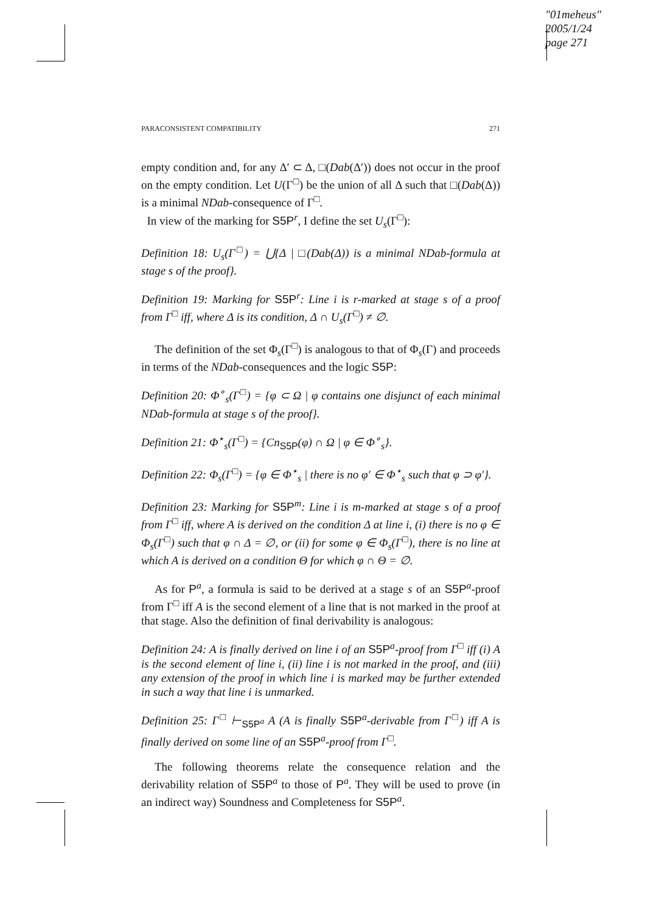"01meheus"
2005/1/24
page 271
PARACONSISTENT COMPATIBILITY 271
empty condition and, for any Δ′ ⊂ Δ, □(Dab(Δ′)) does not occur in the proof on the empty condition. Let U(Γ<sup>□</sup>) be the union of all Δ such that □(Dab(Δ)) is a minimal NDab-consequence of Γ<sup>□</sup>.
In view of the marking for S5P<sup>r</sup>, I define the set U<sub>s</sub>(Γ<sup>□</sup>):
Definition 18: U<sub>s</sub>(Γ<sup>□</sup>) = ⋃{Δ | □(Dab(Δ)) is a minimal NDab-formula at stage s of the proof}.
Definition 19: Marking for S5P<sup>r</sup>: Line i is r-marked at stage s of a proof from Γ<sup>□</sup> iff, where Δ is its condition, Δ ∩ U<sub>s</sub>(Γ<sup>□</sup>) ≠ ∅.
The definition of the set Φ<sub>s</sub>(Γ<sup>□</sup>) is analogous to that of Φ<sub>s</sub>(Γ) and proceeds in terms of the NDab-consequences and the logic S5P:
Definition 20: Φ<sup>∘</sup><sub>s</sub>(Γ<sup>□</sup>) = {φ ⊂ Ω | φ contains one disjunct of each minimal NDab-formula at stage s of the proof}.
Definition 21: Φ<sup>⋆</sup><sub>s</sub>(Γ<sup>□</sup>) = {Cn<sub>S5P</sub>(φ) ∩ Ω | φ ∈ Φ<sup>∘</sup><sub>s</sub>}.
Definition 22: Φ<sub>s</sub>(Γ<sup>□</sup>) = {φ ∈ Φ<sup>⋆</sup><sub>s</sub> | there is no φ′ ∈ Φ<sup>⋆</sup><sub>s</sub> such that φ ⊃ φ′}.
Definition 23: Marking for S5P<sup>m</sup>: Line i is m-marked at stage s of a proof from Γ<sup>□</sup> iff, where A is derived on the condition Δ at line i, (i) there is no φ ∈ Φ<sub>s</sub>(Γ<sup>□</sup>) such that φ ∩ Δ = ∅, or (ii) for some φ ∈ Φ<sub>s</sub>(Γ<sup>□</sup>), there is no line at which A is derived on a condition Θ for which φ ∩ Θ = ∅.
As for P<sup>a</sup>, a formula is said to be derived at a stage s of an S5P<sup>a</sup>-proof from Γ<sup>□</sup> iff A is the second element of a line that is not marked in the proof at that stage. Also the definition of final derivability is analogous:
Definition 24: A is finally derived on line i of an S5P<sup>a</sup>-proof from Γ<sup>□</sup> iff (i) A is the second element of line i, (ii) line i is not marked in the proof, and (iii) any extension of the proof in which line i is marked may be further extended in such a way that line i is unmarked.
Definition 25: Γ<sup>□</sup> ⊢<sub>S5P<sup>a</sup></sub> A (A is finally S5P<sup>a</sup>-derivable from Γ<sup>□</sup>) iff A is finally derived on some line of an S5P<sup>a</sup>-proof from Γ<sup>□</sup>.
The following theorems relate the consequence relation and the derivability relation of S5P<sup>a</sup> to those of P<sup>a</sup>. They will be used to prove (in an indirect way) Soundness and Completeness for S5P<sup>a</sup>.